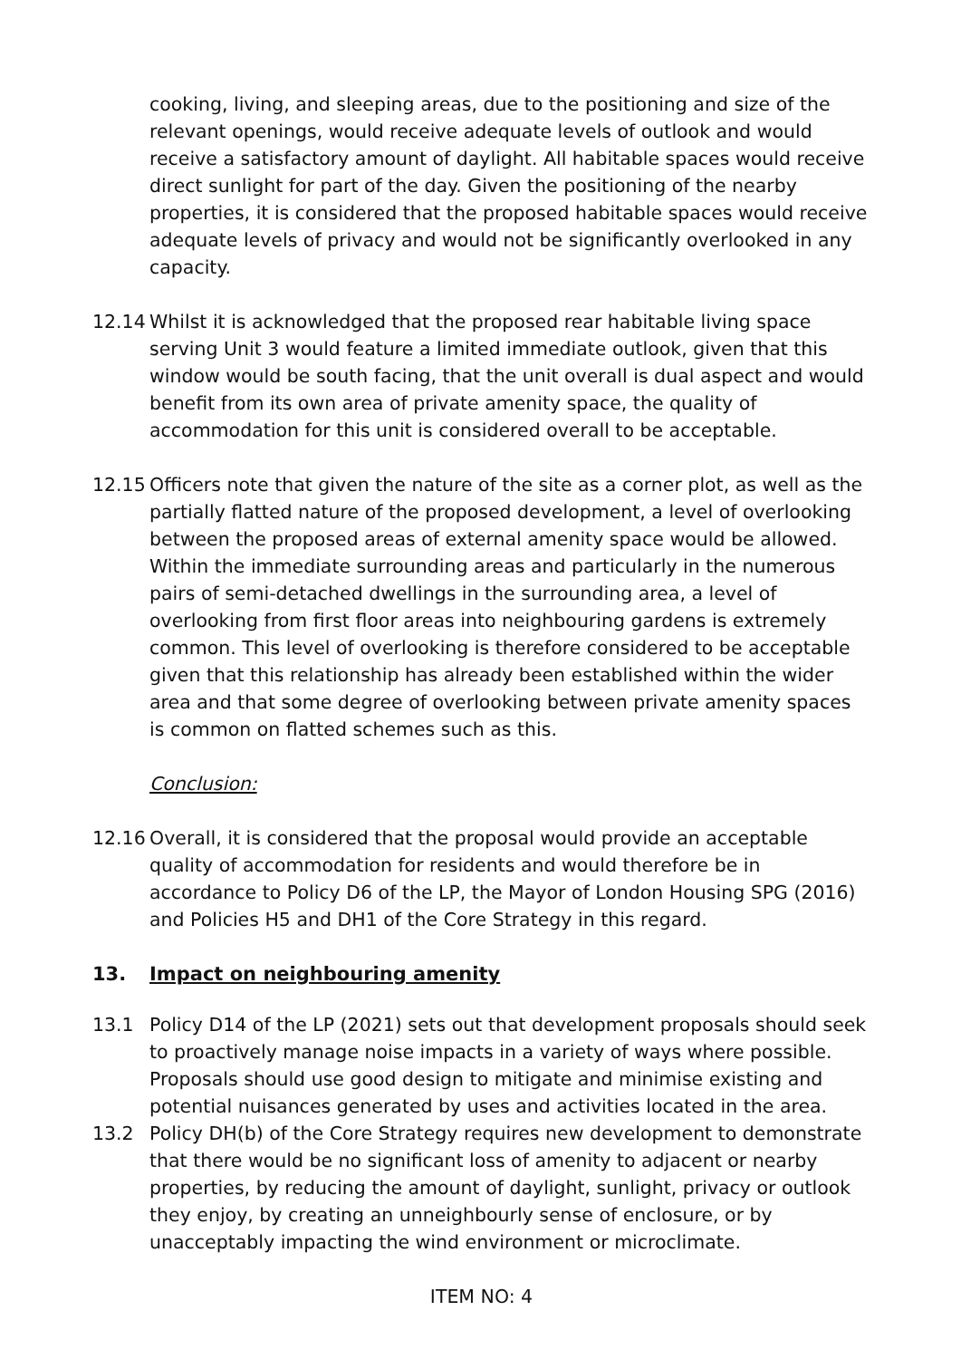cooking, living, and sleeping areas, due to the positioning and size of the relevant openings, would receive adequate levels of outlook and would receive a satisfactory amount of daylight. All habitable spaces would receive direct sunlight for part of the day. Given the positioning of the nearby properties, it is considered that the proposed habitable spaces would receive adequate levels of privacy and would not be significantly overlooked in any capacity.
12.14 Whilst it is acknowledged that the proposed rear habitable living space serving Unit 3 would feature a limited immediate outlook, given that this window would be south facing, that the unit overall is dual aspect and would benefit from its own area of private amenity space, the quality of accommodation for this unit is considered overall to be acceptable.
12.15 Officers note that given the nature of the site as a corner plot, as well as the partially flatted nature of the proposed development, a level of overlooking between the proposed areas of external amenity space would be allowed. Within the immediate surrounding areas and particularly in the numerous pairs of semi-detached dwellings in the surrounding area, a level of overlooking from first floor areas into neighbouring gardens is extremely common. This level of overlooking is therefore considered to be acceptable given that this relationship has already been established within the wider area and that some degree of overlooking between private amenity spaces is common on flatted schemes such as this.
Conclusion:
12.16 Overall, it is considered that the proposal would provide an acceptable quality of accommodation for residents and would therefore be in accordance to Policy D6 of the LP, the Mayor of London Housing SPG (2016) and Policies H5 and DH1 of the Core Strategy in this regard.
13. Impact on neighbouring amenity
13.1 Policy D14 of the LP (2021) sets out that development proposals should seek to proactively manage noise impacts in a variety of ways where possible. Proposals should use good design to mitigate and minimise existing and potential nuisances generated by uses and activities located in the area.
13.2 Policy DH(b) of the Core Strategy requires new development to demonstrate that there would be no significant loss of amenity to adjacent or nearby properties, by reducing the amount of daylight, sunlight, privacy or outlook they enjoy, by creating an unneighbourly sense of enclosure, or by unacceptably impacting the wind environment or microclimate.
ITEM NO: 4